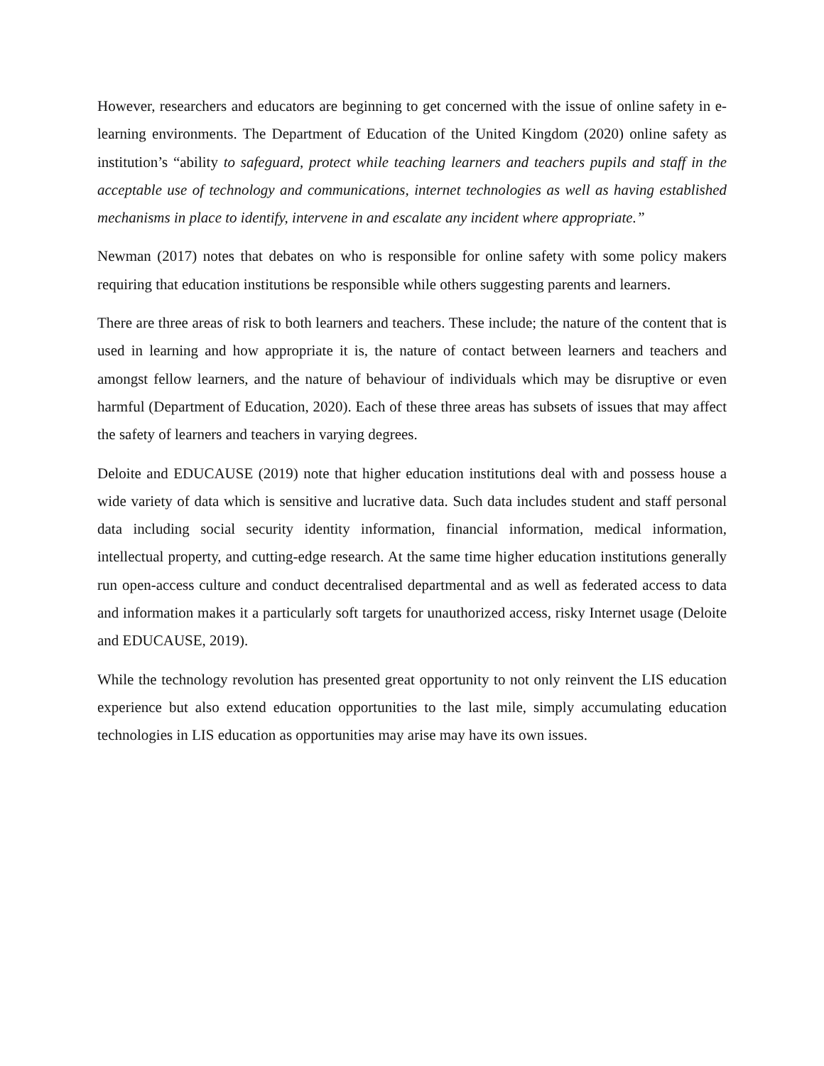However, researchers and educators are beginning to get concerned with the issue of online safety in e-learning environments. The Department of Education of the United Kingdom (2020) online safety as institution’s “ability to safeguard, protect while teaching learners and teachers pupils and staff in the acceptable use of technology and communications, internet technologies as well as having established mechanisms in place to identify, intervene in and escalate any incident where appropriate.”
Newman (2017) notes that debates on who is responsible for online safety with some policy makers requiring that education institutions be responsible while others suggesting parents and learners.
There are three areas of risk to both learners and teachers. These include; the nature of the content that is used in learning and how appropriate it is, the nature of contact between learners and teachers and amongst fellow learners, and the nature of behaviour of individuals which may be disruptive or even harmful (Department of Education, 2020). Each of these three areas has subsets of issues that may affect the safety of learners and teachers in varying degrees.
Deloite and EDUCAUSE (2019) note that higher education institutions deal with and possess house a wide variety of data which is sensitive and lucrative data. Such data includes student and staff personal data including social security identity information, financial information, medical information, intellectual property, and cutting-edge research. At the same time higher education institutions generally run open-access culture and conduct decentralised departmental and as well as federated access to data and information makes it a particularly soft targets for unauthorized access, risky Internet usage (Deloite and EDUCAUSE, 2019).
While the technology revolution has presented great opportunity to not only reinvent the LIS education experience but also extend education opportunities to the last mile, simply accumulating education technologies in LIS education as opportunities may arise may have its own issues.